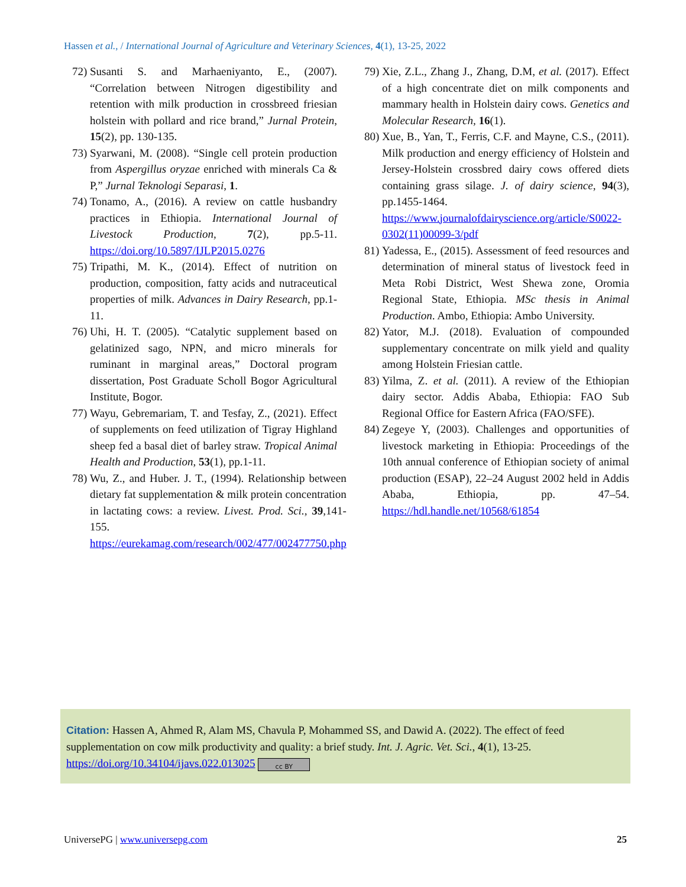Hassen et al., / International Journal of Agriculture and Veterinary Sciences, 4(1), 13-25, 2022
72) Susanti S. and Marhaeniyanto, E., (2007). “Correlation between Nitrogen digestibility and retention with milk production in crossbreed friesian holstein with pollard and rice brand,” Jurnal Protein, 15(2), pp. 130-135.
73) Syarwani, M. (2008). “Single cell protein production from Aspergillus oryzae enriched with minerals Ca & P,” Jurnal Teknologi Separasi, 1.
74) Tonamo, A., (2016). A review on cattle husbandry practices in Ethiopia. International Journal of Livestock Production, 7(2), pp.5-11. https://doi.org/10.5897/IJLP2015.0276
75) Tripathi, M. K., (2014). Effect of nutrition on production, composition, fatty acids and nutraceutical properties of milk. Advances in Dairy Research, pp.1-11.
76) Uhi, H. T. (2005). “Catalytic supplement based on gelatinized sago, NPN, and micro minerals for ruminant in marginal areas,” Doctoral program dissertation, Post Graduate Scholl Bogor Agricultural Institute, Bogor.
77) Wayu, Gebremariam, T. and Tesfay, Z., (2021). Effect of supplements on feed utilization of Tigray Highland sheep fed a basal diet of barley straw. Tropical Animal Health and Production, 53(1), pp.1-11.
78) Wu, Z., and Huber. J. T., (1994). Relationship between dietary fat supplementation & milk protein concentration in lactating cows: a review. Livest. Prod. Sci., 39,141-155. https://eurekamag.com/research/002/477/002477750.php
79) Xie, Z.L., Zhang J., Zhang, D.M, et al. (2017). Effect of a high concentrate diet on milk components and mammary health in Holstein dairy cows. Genetics and Molecular Research, 16(1).
80) Xue, B., Yan, T., Ferris, C.F. and Mayne, C.S., (2011). Milk production and energy efficiency of Holstein and Jersey-Holstein crossbred dairy cows offered diets containing grass silage. J. of dairy science, 94(3), pp.1455-1464. https://www.journalofdairyscience.org/article/S0022-0302(11)00099-3/pdf
81) Yadessa, E., (2015). Assessment of feed resources and determination of mineral status of livestock feed in Meta Robi District, West Shewa zone, Oromia Regional State, Ethiopia. MSc thesis in Animal Production. Ambo, Ethiopia: Ambo University.
82) Yator, M.J. (2018). Evaluation of compounded supplementary concentrate on milk yield and quality among Holstein Friesian cattle.
83) Yilma, Z. et al. (2011). A review of the Ethiopian dairy sector. Addis Ababa, Ethiopia: FAO Sub Regional Office for Eastern Africa (FAO/SFE).
84) Zegeye Y, (2003). Challenges and opportunities of livestock marketing in Ethiopia: Proceedings of the 10th annual conference of Ethiopian society of animal production (ESAP), 22–24 August 2002 held in Addis Ababa, Ethiopia, pp. 47–54. https://hdl.handle.net/10568/61854
Citation: Hassen A, Ahmed R, Alam MS, Chavula P, Mohammed SS, and Dawid A. (2022). The effect of feed supplementation on cow milk productivity and quality: a brief study. Int. J. Agric. Vet. Sci., 4(1), 13-25. https://doi.org/10.34104/ijavs.022.013025 cc BY
UniversePG | www.universepg.com 25